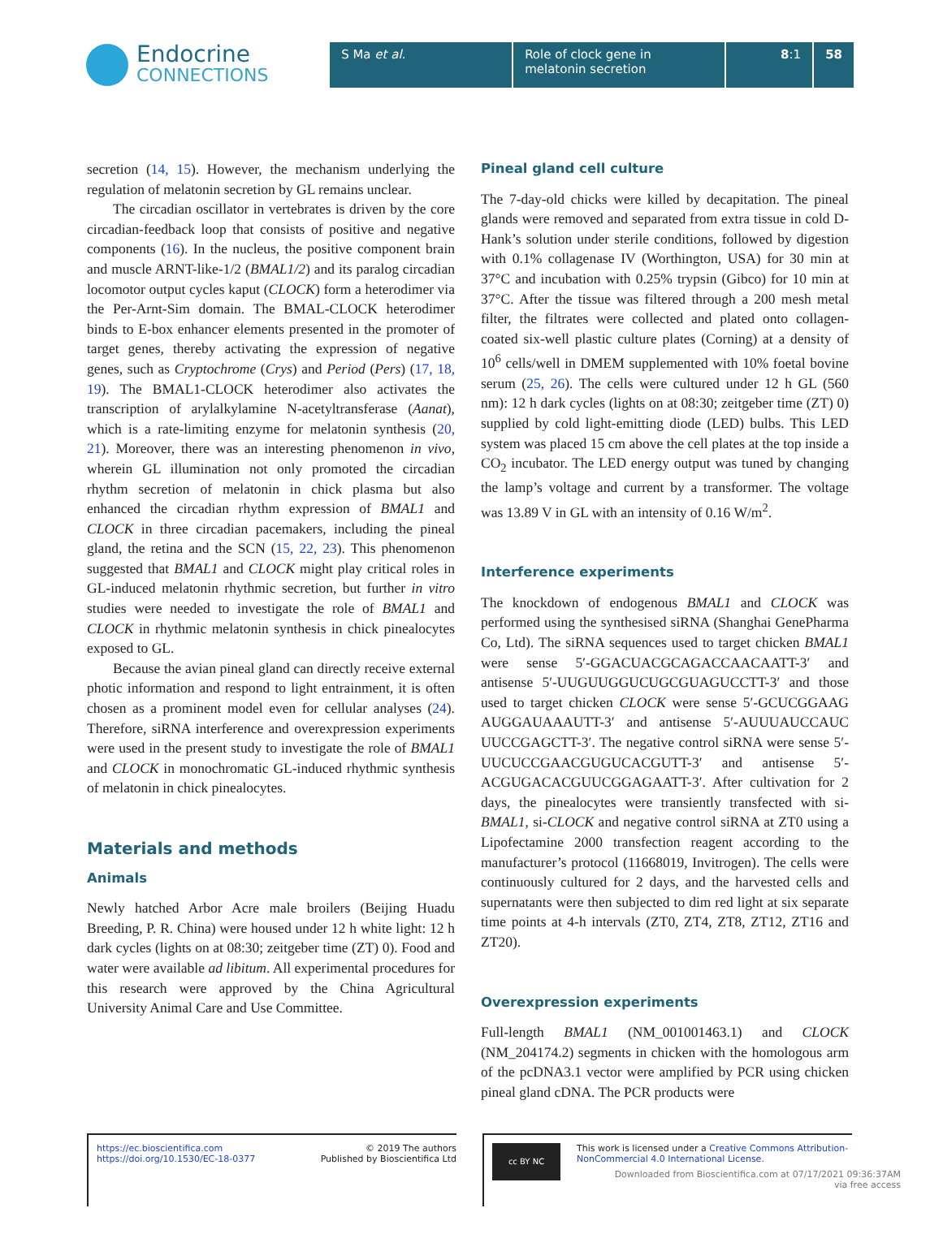Endocrine
CONNECTIONS
S Ma et al. Role of clock gene in melatonin secretion
8:1 58
secretion (14, 15). However, the mechanism underlying the regulation of melatonin secretion by GL remains unclear.
The circadian oscillator in vertebrates is driven by the core circadian-feedback loop that consists of positive and negative components (16). In the nucleus, the positive component brain and muscle ARNT-like-1/2 (BMAL1/2) and its paralog circadian locomotor output cycles kaput (CLOCK) form a heterodimer via the Per-Arnt-Sim domain. The BMAL-CLOCK heterodimer binds to E-box enhancer elements presented in the promoter of target genes, thereby activating the expression of negative genes, such as Cryptochrome (Crys) and Period (Pers) (17, 18, 19). The BMAL1-CLOCK heterodimer also activates the transcription of arylalkylamine N-acetyltransferase (Aanat), which is a rate-limiting enzyme for melatonin synthesis (20, 21). Moreover, there was an interesting phenomenon in vivo, wherein GL illumination not only promoted the circadian rhythm secretion of melatonin in chick plasma but also enhanced the circadian rhythm expression of BMAL1 and CLOCK in three circadian pacemakers, including the pineal gland, the retina and the SCN (15, 22, 23). This phenomenon suggested that BMAL1 and CLOCK might play critical roles in GL-induced melatonin rhythmic secretion, but further in vitro studies were needed to investigate the role of BMAL1 and CLOCK in rhythmic melatonin synthesis in chick pinealocytes exposed to GL.
Because the avian pineal gland can directly receive external photic information and respond to light entrainment, it is often chosen as a prominent model even for cellular analyses (24). Therefore, siRNA interference and overexpression experiments were used in the present study to investigate the role of BMAL1 and CLOCK in monochromatic GL-induced rhythmic synthesis of melatonin in chick pinealocytes.
Materials and methods
Animals
Newly hatched Arbor Acre male broilers (Beijing Huadu Breeding, P. R. China) were housed under 12 h white light: 12 h dark cycles (lights on at 08:30; zeitgeber time (ZT) 0). Food and water were available ad libitum. All experimental procedures for this research were approved by the China Agricultural University Animal Care and Use Committee.
Pineal gland cell culture
The 7-day-old chicks were killed by decapitation. The pineal glands were removed and separated from extra tissue in cold D-Hank’s solution under sterile conditions, followed by digestion with 0.1% collagenase IV (Worthington, USA) for 30 min at 37°C and incubation with 0.25% trypsin (Gibco) for 10 min at 37°C. After the tissue was filtered through a 200 mesh metal filter, the filtrates were collected and plated onto collagen-coated six-well plastic culture plates (Corning) at a density of 10<sup>6</sup> cells/well in DMEM supplemented with 10% foetal bovine serum (25, 26). The cells were cultured under 12 h GL (560 nm): 12 h dark cycles (lights on at 08:30; zeitgeber time (ZT) 0) supplied by cold light-emitting diode (LED) bulbs. This LED system was placed 15 cm above the cell plates at the top inside a CO<sub>2</sub> incubator. The LED energy output was tuned by changing the lamp’s voltage and current by a transformer. The voltage was 13.89 V in GL with an intensity of 0.16 W/m<sup>2</sup>.
Interference experiments
The knockdown of endogenous BMAL1 and CLOCK was performed using the synthesised siRNA (Shanghai GenePharma Co, Ltd). The siRNA sequences used to target chicken BMAL1 were sense 5′-GGACUACGCAGACCAACAATT-3′ and antisense 5′-UUGUUGGUCUGCGUAGUCCTT-3′ and those used to target chicken CLOCK were sense 5′-GCUCGGAAG AUGGAUAAAUTT-3′ and antisense 5′-AUUUAUCCAUC UUCCGAGCTT-3′. The negative control siRNA were sense 5′-UUCUCCGAACGUGUCACGUTT-3′ and antisense 5′-ACGUGACACGUUCGGAGAATT-3′. After cultivation for 2 days, the pinealocytes were transiently transfected with si-BMAL1, si-CLOCK and negative control siRNA at ZT0 using a Lipofectamine 2000 transfection reagent according to the manufacturer’s protocol (11668019, Invitrogen). The cells were continuously cultured for 2 days, and the harvested cells and supernatants were then subjected to dim red light at six separate time points at 4-h intervals (ZT0, ZT4, ZT8, ZT12, ZT16 and ZT20).
Overexpression experiments
Full-length BMAL1 (NM_001001463.1) and CLOCK (NM_204174.2) segments in chicken with the homologous arm of the pcDNA3.1 vector were amplified by PCR using chicken pineal gland cDNA. The PCR products were
https://ec.bioscientifica.com
https://doi.org/10.1530/EC-18-0377
© 2019 The authors
Published by Bioscientifica Ltd
cc BY NC
This work is licensed under a Creative Commons Attribution-NonCommercial 4.0 International License.
Downloaded from Bioscientifica.com at 07/17/2021 09:36:37AM
via free access